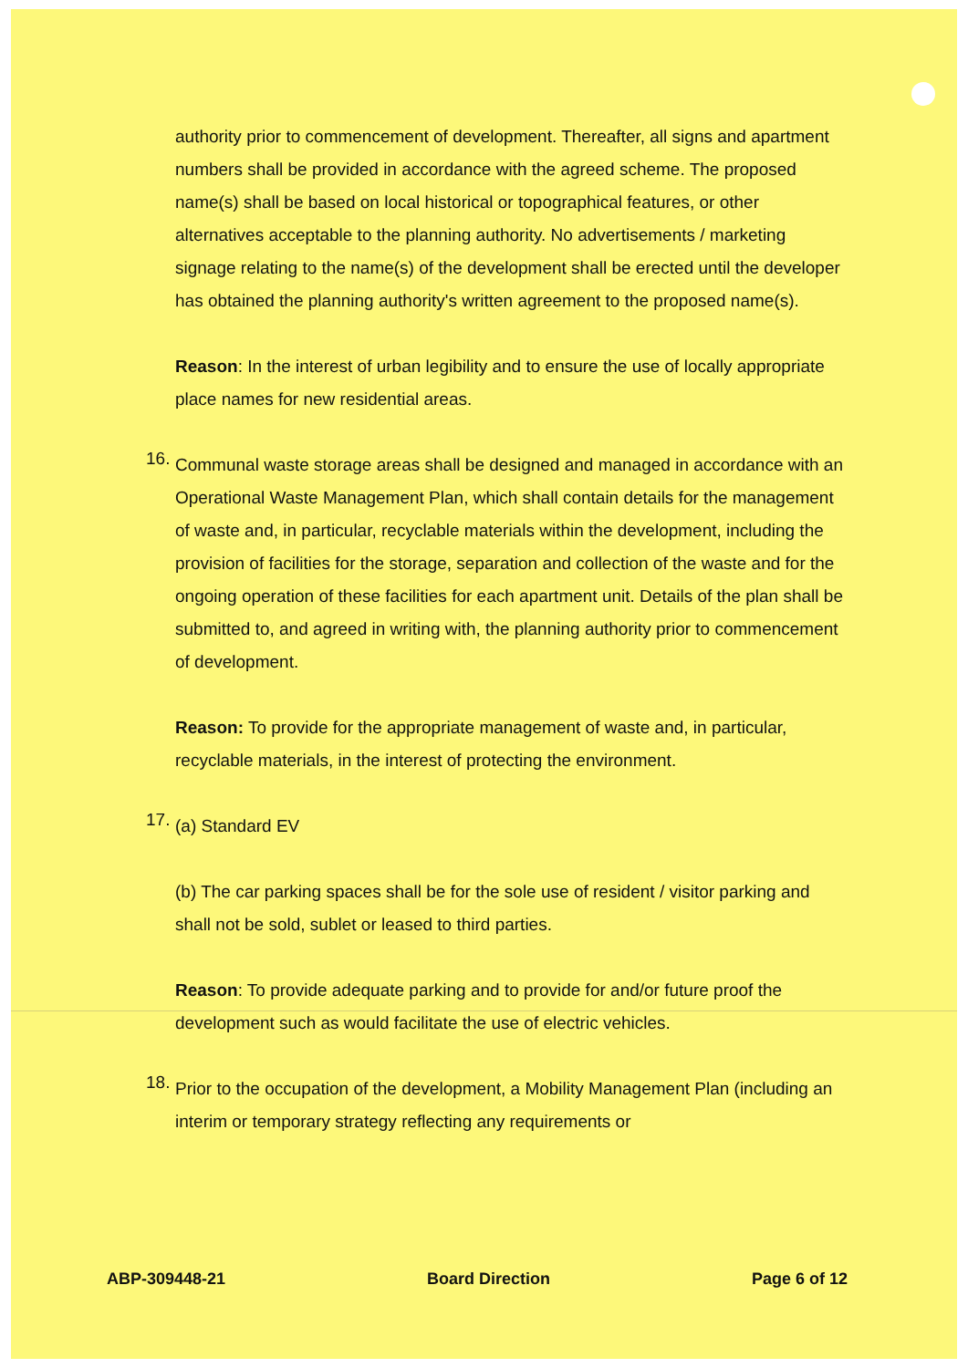authority prior to commencement of development. Thereafter, all signs and apartment numbers shall be provided in accordance with the agreed scheme. The proposed name(s) shall be based on local historical or topographical features, or other alternatives acceptable to the planning authority. No advertisements / marketing signage relating to the name(s) of the development shall be erected until the developer has obtained the planning authority's written agreement to the proposed name(s).
Reason: In the interest of urban legibility and to ensure the use of locally appropriate place names for new residential areas.
16.
Communal waste storage areas shall be designed and managed in accordance with an Operational Waste Management Plan, which shall contain details for the management of waste and, in particular, recyclable materials within the development, including the provision of facilities for the storage, separation and collection of the waste and for the ongoing operation of these facilities for each apartment unit. Details of the plan shall be submitted to, and agreed in writing with, the planning authority prior to commencement of development.
Reason: To provide for the appropriate management of waste and, in particular, recyclable materials, in the interest of protecting the environment.
17.
(a) Standard EV
(b) The car parking spaces shall be for the sole use of resident / visitor parking and shall not be sold, sublet or leased to third parties.
Reason: To provide adequate parking and to provide for and/or future proof the development such as would facilitate the use of electric vehicles.
18.
Prior to the occupation of the development, a Mobility Management Plan (including an interim or temporary strategy reflecting any requirements or
ABP-309448-21 Board Direction Page 6 of 12